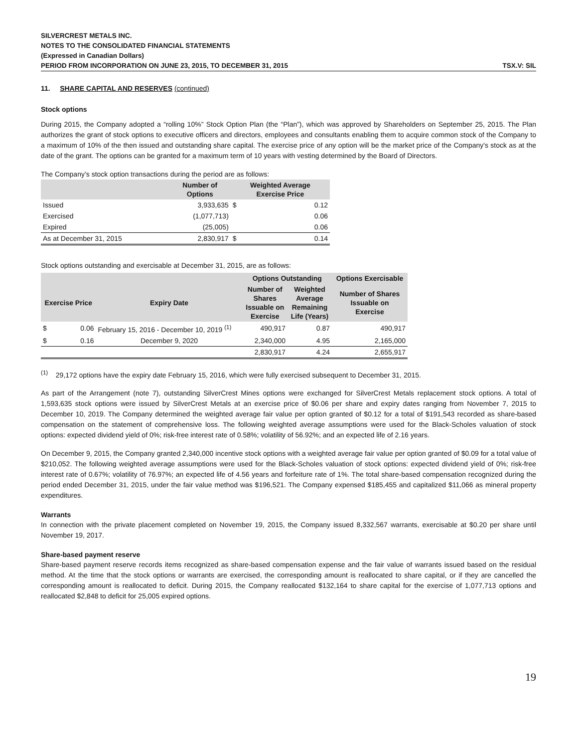SILVERCREST METALS INC.
NOTES TO THE CONSOLIDATED FINANCIAL STATEMENTS
(Expressed in Canadian Dollars)
PERIOD FROM INCORPORATION ON JUNE 23, 2015, TO DECEMBER 31, 2015 TSX.V: SIL
11. SHARE CAPITAL AND RESERVES (continued)
Stock options
During 2015, the Company adopted a “rolling 10%” Stock Option Plan (the “Plan”), which was approved by Shareholders on September 25, 2015. The Plan authorizes the grant of stock options to executive officers and directors, employees and consultants enabling them to acquire common stock of the Company to a maximum of 10% of the then issued and outstanding share capital. The exercise price of any option will be the market price of the Company's stock as at the date of the grant. The options can be granted for a maximum term of 10 years with vesting determined by the Board of Directors.
The Company’s stock option transactions during the period are as follows:
| | Number of Options | Weighted Average Exercise Price | |
| --- | --- | --- | --- |
| Issued | 3,933,635 | $ | 0.12 |
| Exercised | (1,077,713) | | 0.06 |
| Expired | (25,005) | | 0.06 |
| As at December 31, 2015 | 2,830,917 | $ | 0.14 |
Stock options outstanding and exercisable at December 31, 2015, are as follows:
| | | | Options Outstanding | | Options Exercisable |
| --- | --- | --- | --- | --- | --- |
| Exercise Price | | Expiry Date | Number of Shares Issuable on Exercise | Weighted Average Remaining Life (Years) | Number of Shares Issuable on Exercise |
| $ | 0.06 | February 15, 2016 - December 10, 2019 <sup>(1)</sup> | 490,917 | 0.87 | 490,917 |
| $ | 0.16 | December 9, 2020 | 2,340,000 | 4.95 | 2,165,000 |
| | | | 2,830,917 | 4.24 | 2,655,917 |
<sup>(1)</sup> 29,172 options have the expiry date February 15, 2016, which were fully exercised subsequent to December 31, 2015.
As part of the Arrangement (note 7), outstanding SilverCrest Mines options were exchanged for SilverCrest Metals replacement stock options. A total of 1,593,635 stock options were issued by SilverCrest Metals at an exercise price of $0.06 per share and expiry dates ranging from November 7, 2015 to December 10, 2019. The Company determined the weighted average fair value per option granted of $0.12 for a total of $191,543 recorded as share-based compensation on the statement of comprehensive loss. The following weighted average assumptions were used for the Black-Scholes valuation of stock options: expected dividend yield of 0%; risk-free interest rate of 0.58%; volatility of 56.92%; and an expected life of 2.16 years.
On December 9, 2015, the Company granted 2,340,000 incentive stock options with a weighted average fair value per option granted of $0.09 for a total value of $210,052. The following weighted average assumptions were used for the Black-Scholes valuation of stock options: expected dividend yield of 0%; risk-free interest rate of 0.67%; volatility of 76.97%; an expected life of 4.56 years and forfeiture rate of 1%. The total share-based compensation recognized during the period ended December 31, 2015, under the fair value method was $196,521. The Company expensed $185,455 and capitalized $11,066 as mineral property expenditures.
Warrants
In connection with the private placement completed on November 19, 2015, the Company issued 8,332,567 warrants, exercisable at $0.20 per share until November 19, 2017.
Share-based payment reserve
Share-based payment reserve records items recognized as share-based compensation expense and the fair value of warrants issued based on the residual method. At the time that the stock options or warrants are exercised, the corresponding amount is reallocated to share capital, or if they are cancelled the corresponding amount is reallocated to deficit. During 2015, the Company reallocated $132,164 to share capital for the exercise of 1,077,713 options and reallocated $2,848 to deficit for 25,005 expired options.
19